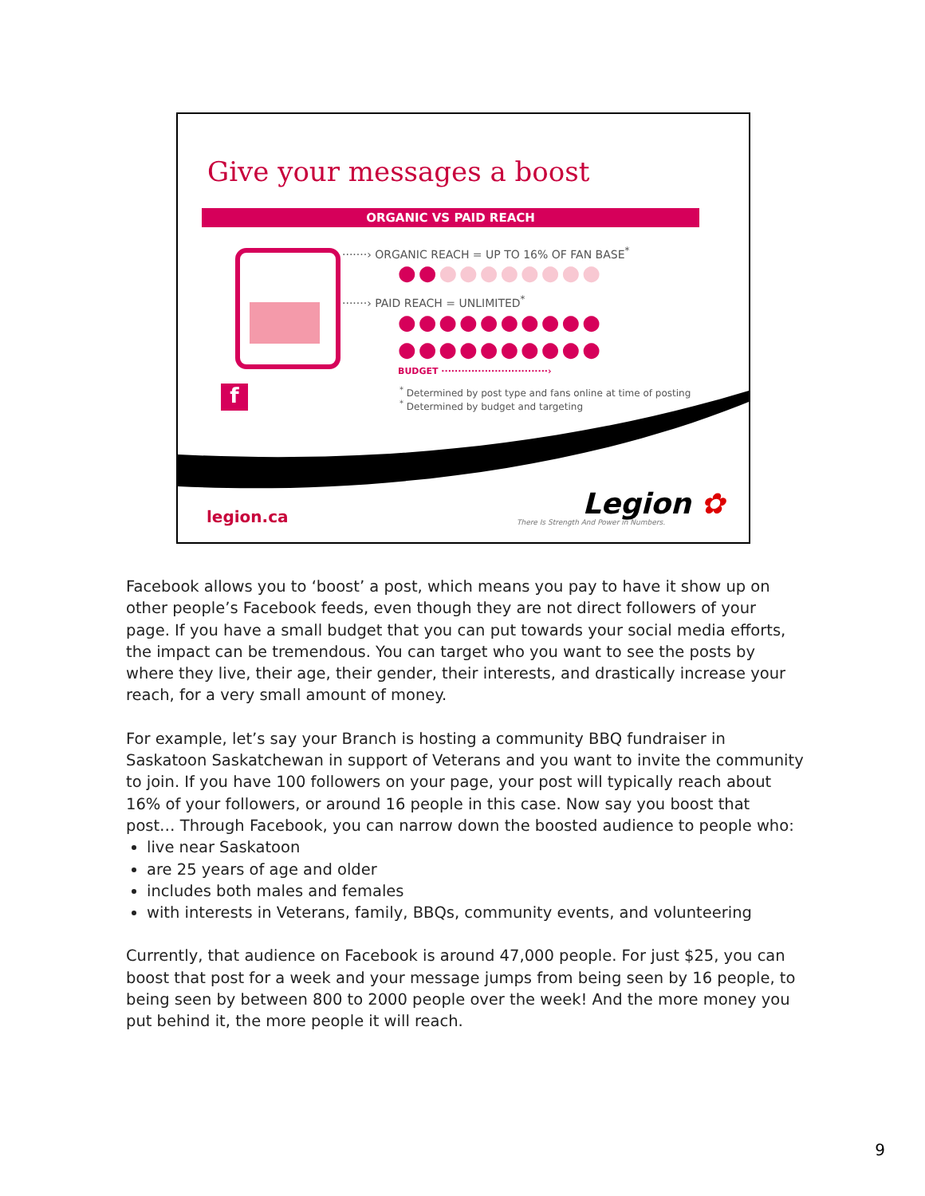Give your messages a boost
ORGANIC VS PAID REACH
f
·······› ORGANIC REACH = UP TO 16% OF FAN BASE<sup>*</sup>
●●●●●●●●●●
·······› PAID REACH = UNLIMITED<sup>*</sup>
●●●●●●●●●●
●●●●●●●●●●
BUDGET ································›
<sup>*</sup> Determined by post type and fans online at time of posting
<sup>*</sup> Determined by budget and targeting
legion.ca Legion ✿
There Is Strength And Power in Numbers.
Facebook allows you to ‘boost’ a post, which means you pay to have it show up on other people’s Facebook feeds, even though they are not direct followers of your page. If you have a small budget that you can put towards your social media efforts, the impact can be tremendous. You can target who you want to see the posts by where they live, their age, their gender, their interests, and drastically increase your reach, for a very small amount of money.
For example, let’s say your Branch is hosting a community BBQ fundraiser in Saskatoon Saskatchewan in support of Veterans and you want to invite the community to join. If you have 100 followers on your page, your post will typically reach about 16% of your followers, or around 16 people in this case. Now say you boost that post… Through Facebook, you can narrow down the boosted audience to people who:
live near Saskatoon
are 25 years of age and older
includes both males and females
with interests in Veterans, family, BBQs, community events, and volunteering
Currently, that audience on Facebook is around 47,000 people. For just $25, you can boost that post for a week and your message jumps from being seen by 16 people, to being seen by between 800 to 2000 people over the week! And the more money you put behind it, the more people it will reach.
9